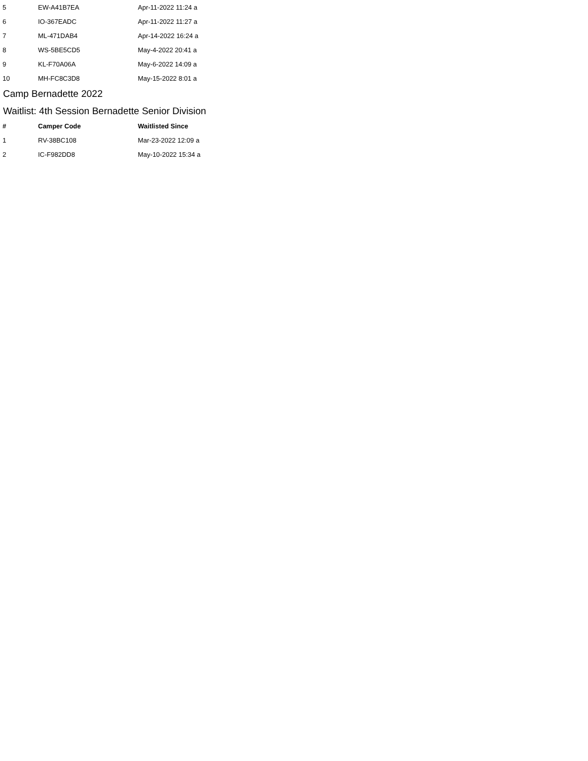| 5 | EW-A41B7EA | Apr-11-2022 11:24 a |
| 6 | IO-367EADC | Apr-11-2022 11:27 a |
| 7 | ML-471DAB4 | Apr-14-2022 16:24 a |
| 8 | WS-5BE5CD5 | May-4-2022 20:41 a |
| 9 | KL-F70A06A | May-6-2022 14:09 a |
| 10 | MH-FC8C3D8 | May-15-2022 8:01 a |
Camp Bernadette 2022
Waitlist: 4th Session Bernadette Senior Division
| # | Camper Code | Waitlisted Since |
| --- | --- | --- |
| 1 | RV-38BC108 | Mar-23-2022 12:09 a |
| 2 | IC-F982DD8 | May-10-2022 15:34 a |